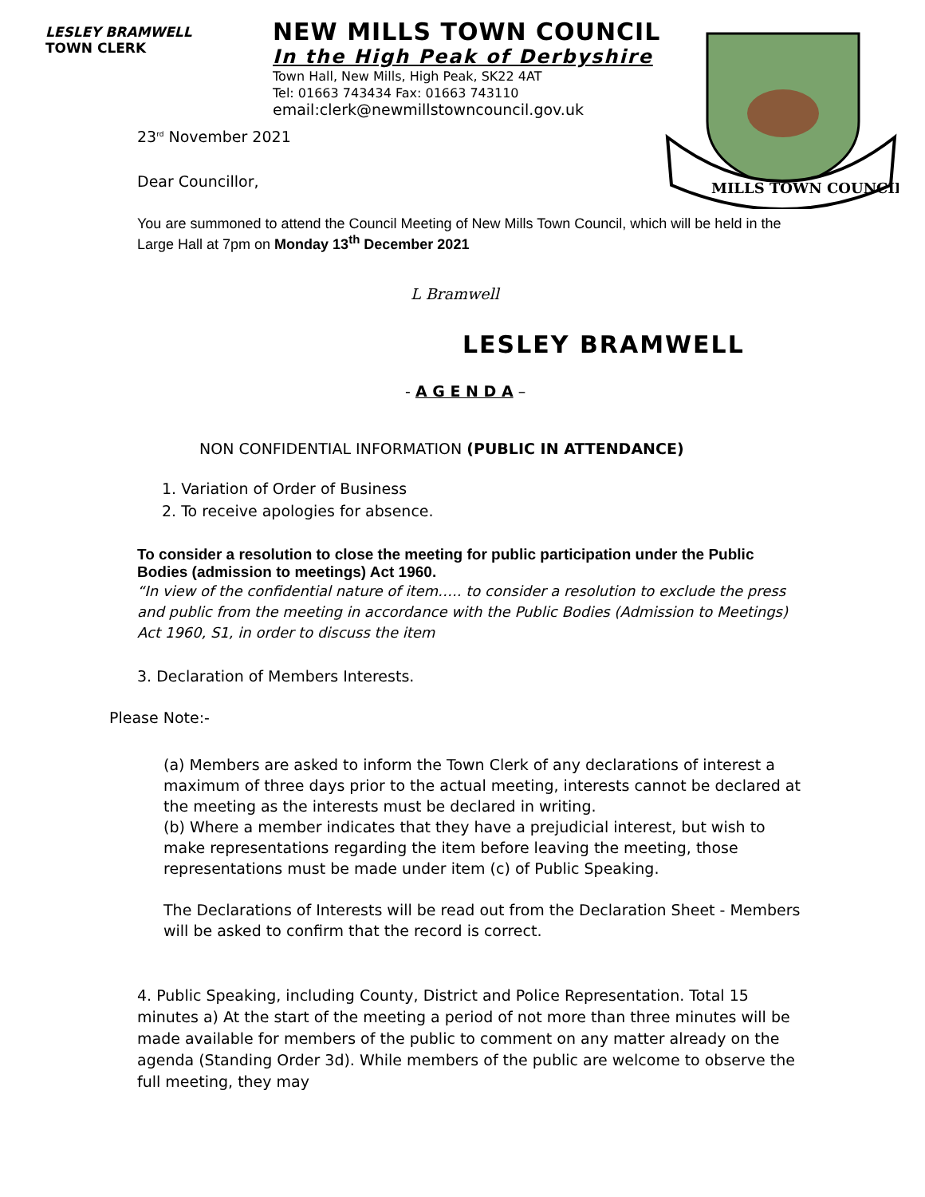LESLEY BRAMWELL
TOWN CLERK
NEW MILLS TOWN COUNCIL
In the High Peak of Derbyshire
Town Hall, New Mills, High Peak, SK22 4AT
Tel: 01663 743434 Fax: 01663 743110
email:clerk@newmillstowncouncil.gov.uk
MILLS TOWN COUNCIL
23<sup>rd</sup> November 2021
Dear Councillor,
You are summoned to attend the Council Meeting of New Mills Town Council, which will be held in the Large Hall at 7pm on Monday 13<sup>th</sup> December 2021
L Bramwell
LESLEY BRAMWELL
- A G E N D A –
NON CONFIDENTIAL INFORMATION (PUBLIC IN ATTENDANCE)
1. Variation of Order of Business
2. To receive apologies for absence.
To consider a resolution to close the meeting for public participation under the Public Bodies (admission to meetings) Act 1960.
“In view of the confidential nature of item….. to consider a resolution to exclude the press and public from the meeting in accordance with the Public Bodies (Admission to Meetings) Act 1960, S1, in order to discuss the item
3. Declaration of Members Interests.
Please Note:-
(a) Members are asked to inform the Town Clerk of any declarations of interest a maximum of three days prior to the actual meeting, interests cannot be declared at the meeting as the interests must be declared in writing.
(b) Where a member indicates that they have a prejudicial interest, but wish to make representations regarding the item before leaving the meeting, those representations must be made under item (c) of Public Speaking.
The Declarations of Interests will be read out from the Declaration Sheet - Members will be asked to confirm that the record is correct.
4. Public Speaking, including County, District and Police Representation. Total 15 minutes a) At the start of the meeting a period of not more than three minutes will be made available for members of the public to comment on any matter already on the agenda (Standing Order 3d). While members of the public are welcome to observe the full meeting, they may